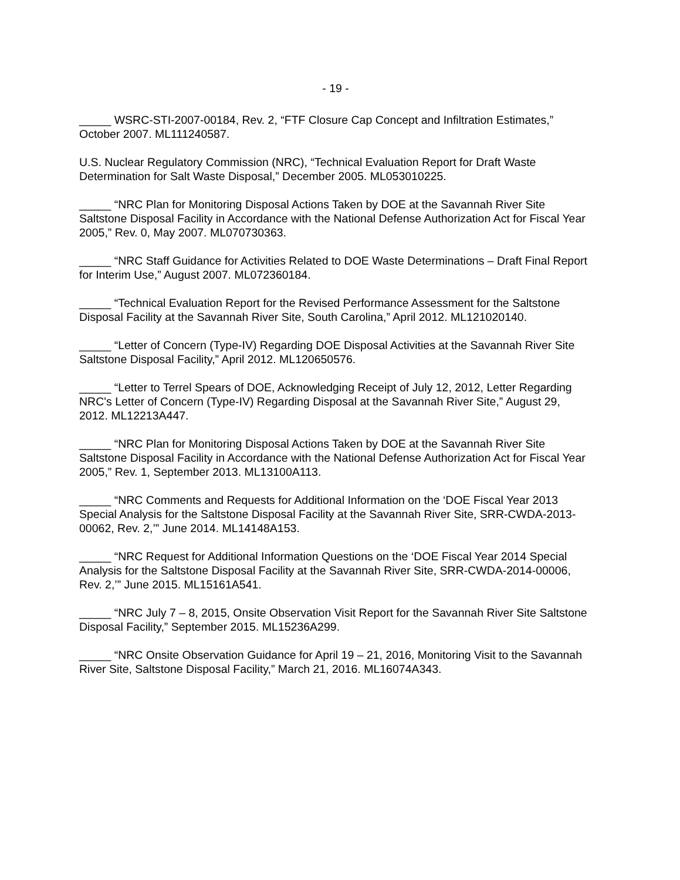- 19 -
_____ WSRC-STI-2007-00184, Rev. 2, “FTF Closure Cap Concept and Infiltration Estimates,” October 2007. ML111240587.
U.S. Nuclear Regulatory Commission (NRC), “Technical Evaluation Report for Draft Waste Determination for Salt Waste Disposal,” December 2005. ML053010225.
_____ “NRC Plan for Monitoring Disposal Actions Taken by DOE at the Savannah River Site Saltstone Disposal Facility in Accordance with the National Defense Authorization Act for Fiscal Year 2005,” Rev. 0, May 2007. ML070730363.
_____ “NRC Staff Guidance for Activities Related to DOE Waste Determinations – Draft Final Report for Interim Use,” August 2007. ML072360184.
_____ “Technical Evaluation Report for the Revised Performance Assessment for the Saltstone Disposal Facility at the Savannah River Site, South Carolina,” April 2012. ML121020140.
_____ “Letter of Concern (Type-IV) Regarding DOE Disposal Activities at the Savannah River Site Saltstone Disposal Facility,” April 2012. ML120650576.
_____ “Letter to Terrel Spears of DOE, Acknowledging Receipt of July 12, 2012, Letter Regarding NRC's Letter of Concern (Type-IV) Regarding Disposal at the Savannah River Site,” August 29, 2012. ML12213A447.
_____ “NRC Plan for Monitoring Disposal Actions Taken by DOE at the Savannah River Site Saltstone Disposal Facility in Accordance with the National Defense Authorization Act for Fiscal Year 2005,” Rev. 1, September 2013. ML13100A113.
_____ “NRC Comments and Requests for Additional Information on the ‘DOE Fiscal Year 2013 Special Analysis for the Saltstone Disposal Facility at the Savannah River Site, SRR-CWDA-2013-00062, Rev. 2,’” June 2014. ML14148A153.
_____ “NRC Request for Additional Information Questions on the ‘DOE Fiscal Year 2014 Special Analysis for the Saltstone Disposal Facility at the Savannah River Site, SRR-CWDA-2014-00006, Rev. 2,’” June 2015. ML15161A541.
_____ “NRC July 7 – 8, 2015, Onsite Observation Visit Report for the Savannah River Site Saltstone Disposal Facility,” September 2015. ML15236A299.
_____ “NRC Onsite Observation Guidance for April 19 – 21, 2016, Monitoring Visit to the Savannah River Site, Saltstone Disposal Facility,” March 21, 2016. ML16074A343.